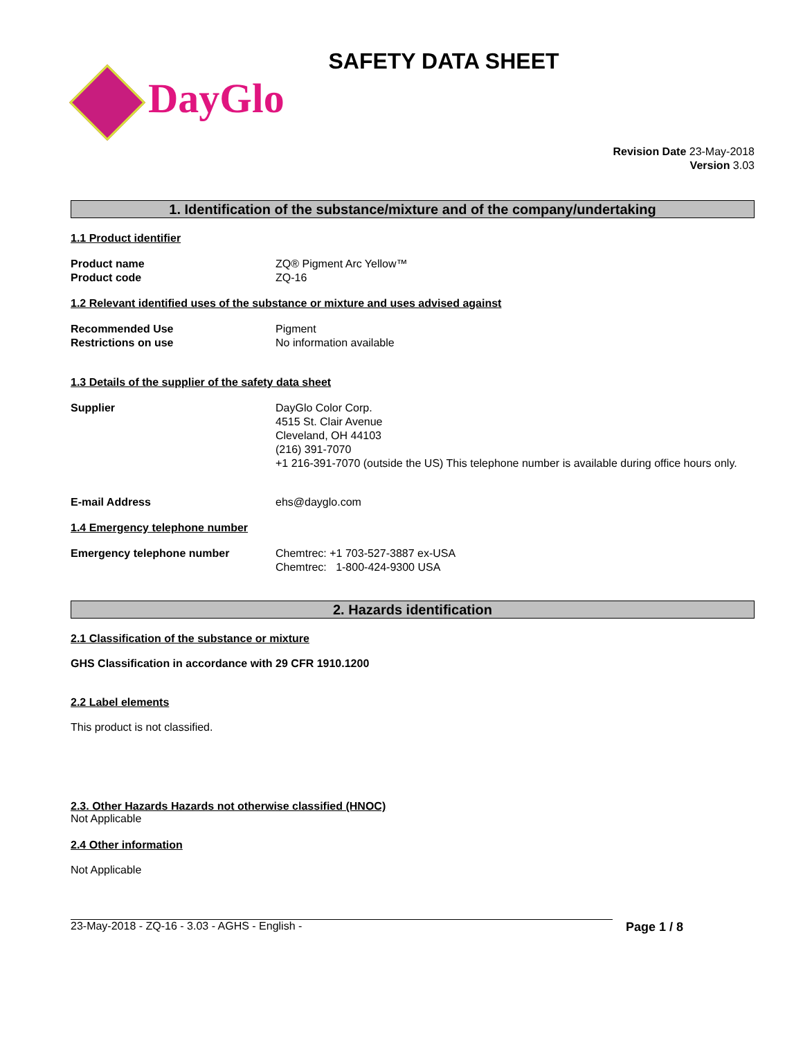SAFETY DATA SHEET
DayGlo
Revision Date 23-May-2018
Version 3.03
1. Identification of the substance/mixture and of the company/undertaking
1.1 Product identifier
Product name ZQ® Pigment Arc Yellow™
Product code ZQ-16
1.2 Relevant identified uses of the substance or mixture and uses advised against
Recommended Use Pigment
Restrictions on use No information available
1.3 Details of the supplier of the safety data sheet
Supplier DayGlo Color Corp.
4515 St. Clair Avenue
Cleveland, OH 44103
(216) 391-7070
+1 216-391-7070 (outside the US) This telephone number is available during office hours only.
E-mail Address ehs@dayglo.com
1.4 Emergency telephone number
Emergency telephone number Chemtrec: +1 703-527-3887 ex-USA
Chemtrec: 1-800-424-9300 USA
2. Hazards identification
2.1 Classification of the substance or mixture
GHS Classification in accordance with 29 CFR 1910.1200
2.2 Label elements
This product is not classified.
2.3. Other Hazards Hazards not otherwise classified (HNOC)
Not Applicable
2.4 Other information
Not Applicable
23-May-2018 - ZQ-16 - 3.03 - AGHS - English - Page 1 / 8